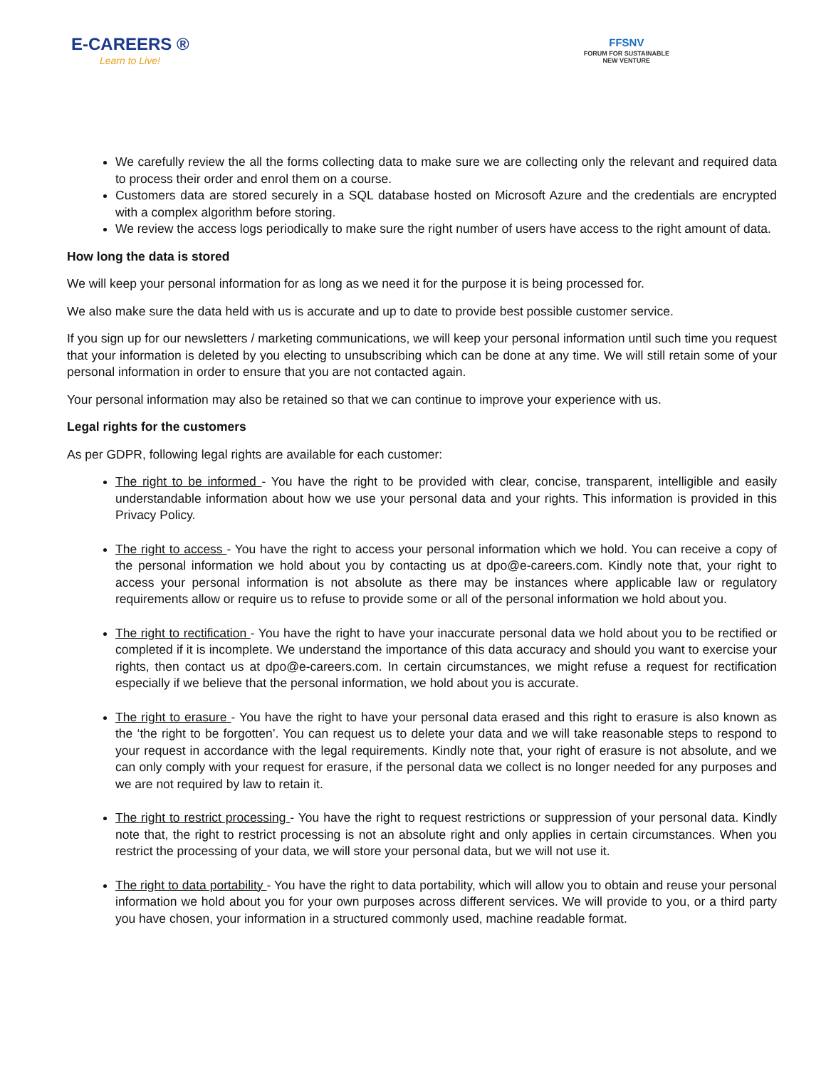E-CAREERS ®
Learn to Live!
FFSNV
FORUM FOR SUSTAINABLE
NEW VENTURE
We carefully review the all the forms collecting data to make sure we are collecting only the relevant and required data to process their order and enrol them on a course.
Customers data are stored securely in a SQL database hosted on Microsoft Azure and the credentials are encrypted with a complex algorithm before storing.
We review the access logs periodically to make sure the right number of users have access to the right amount of data.
How long the data is stored
We will keep your personal information for as long as we need it for the purpose it is being processed for.
We also make sure the data held with us is accurate and up to date to provide best possible customer service.
If you sign up for our newsletters / marketing communications, we will keep your personal information until such time you request that your information is deleted by you electing to unsubscribing which can be done at any time. We will still retain some of your personal information in order to ensure that you are not contacted again.
Your personal information may also be retained so that we can continue to improve your experience with us.
Legal rights for the customers
As per GDPR, following legal rights are available for each customer:
The right to be informed - You have the right to be provided with clear, concise, transparent, intelligible and easily understandable information about how we use your personal data and your rights. This information is provided in this Privacy Policy.
The right to access - You have the right to access your personal information which we hold. You can receive a copy of the personal information we hold about you by contacting us at dpo@e-careers.com. Kindly note that, your right to access your personal information is not absolute as there may be instances where applicable law or regulatory requirements allow or require us to refuse to provide some or all of the personal information we hold about you.
The right to rectification - You have the right to have your inaccurate personal data we hold about you to be rectified or completed if it is incomplete. We understand the importance of this data accuracy and should you want to exercise your rights, then contact us at dpo@e-careers.com. In certain circumstances, we might refuse a request for rectification especially if we believe that the personal information, we hold about you is accurate.
The right to erasure - You have the right to have your personal data erased and this right to erasure is also known as the ‘the right to be forgotten’. You can request us to delete your data and we will take reasonable steps to respond to your request in accordance with the legal requirements. Kindly note that, your right of erasure is not absolute, and we can only comply with your request for erasure, if the personal data we collect is no longer needed for any purposes and we are not required by law to retain it.
The right to restrict processing - You have the right to request restrictions or suppression of your personal data. Kindly note that, the right to restrict processing is not an absolute right and only applies in certain circumstances. When you restrict the processing of your data, we will store your personal data, but we will not use it.
The right to data portability - You have the right to data portability, which will allow you to obtain and reuse your personal information we hold about you for your own purposes across different services. We will provide to you, or a third party you have chosen, your information in a structured commonly used, machine readable format.